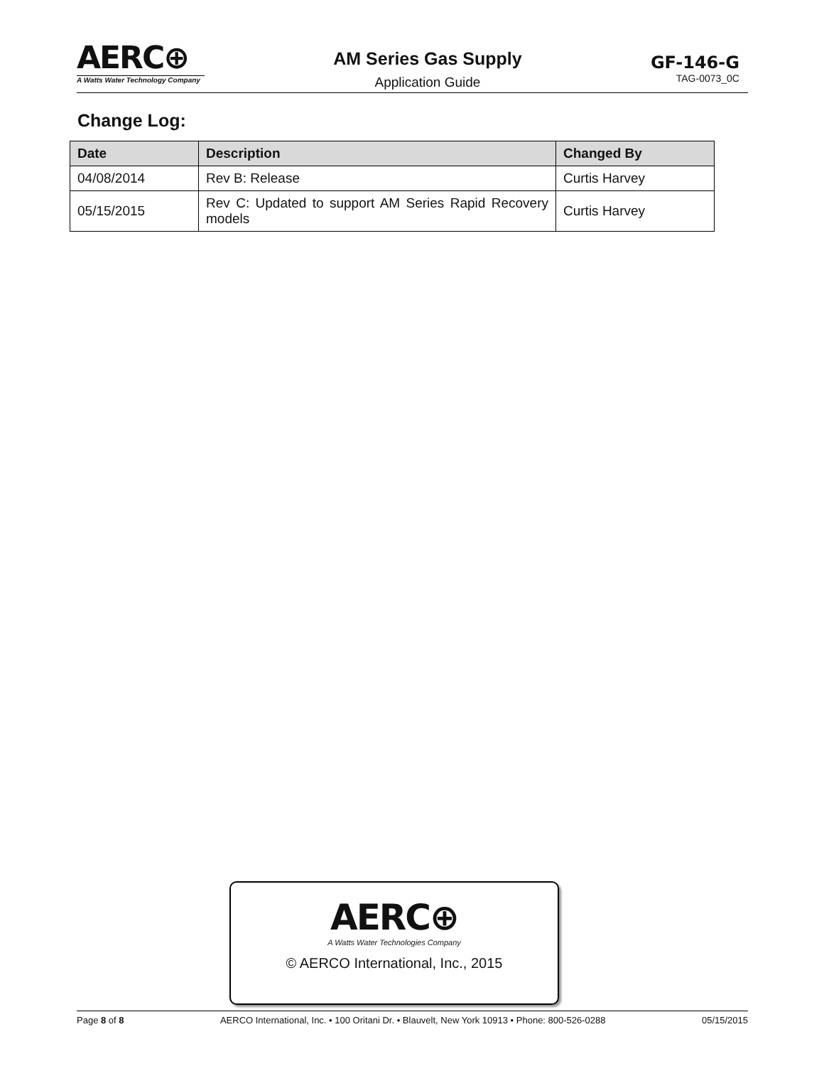AERC⊕
A Watts Water Technology Company
AM Series Gas Supply
Application Guide
GF-146-G
TAG-0073_0C
Change Log:
| Date | Description | Changed By |
| --- | --- | --- |
| 04/08/2014 | Rev B: Release | Curtis Harvey |
| 05/15/2015 | Rev C: Updated to support AM Series Rapid Recovery models | Curtis Harvey |
AERC⊕
A Watts Water Technologies Company
© AERCO International, Inc., 2015
Page 8 of 8 AERCO International, Inc. • 100 Oritani Dr. • Blauvelt, New York 10913 • Phone: 800-526-0288 05/15/2015